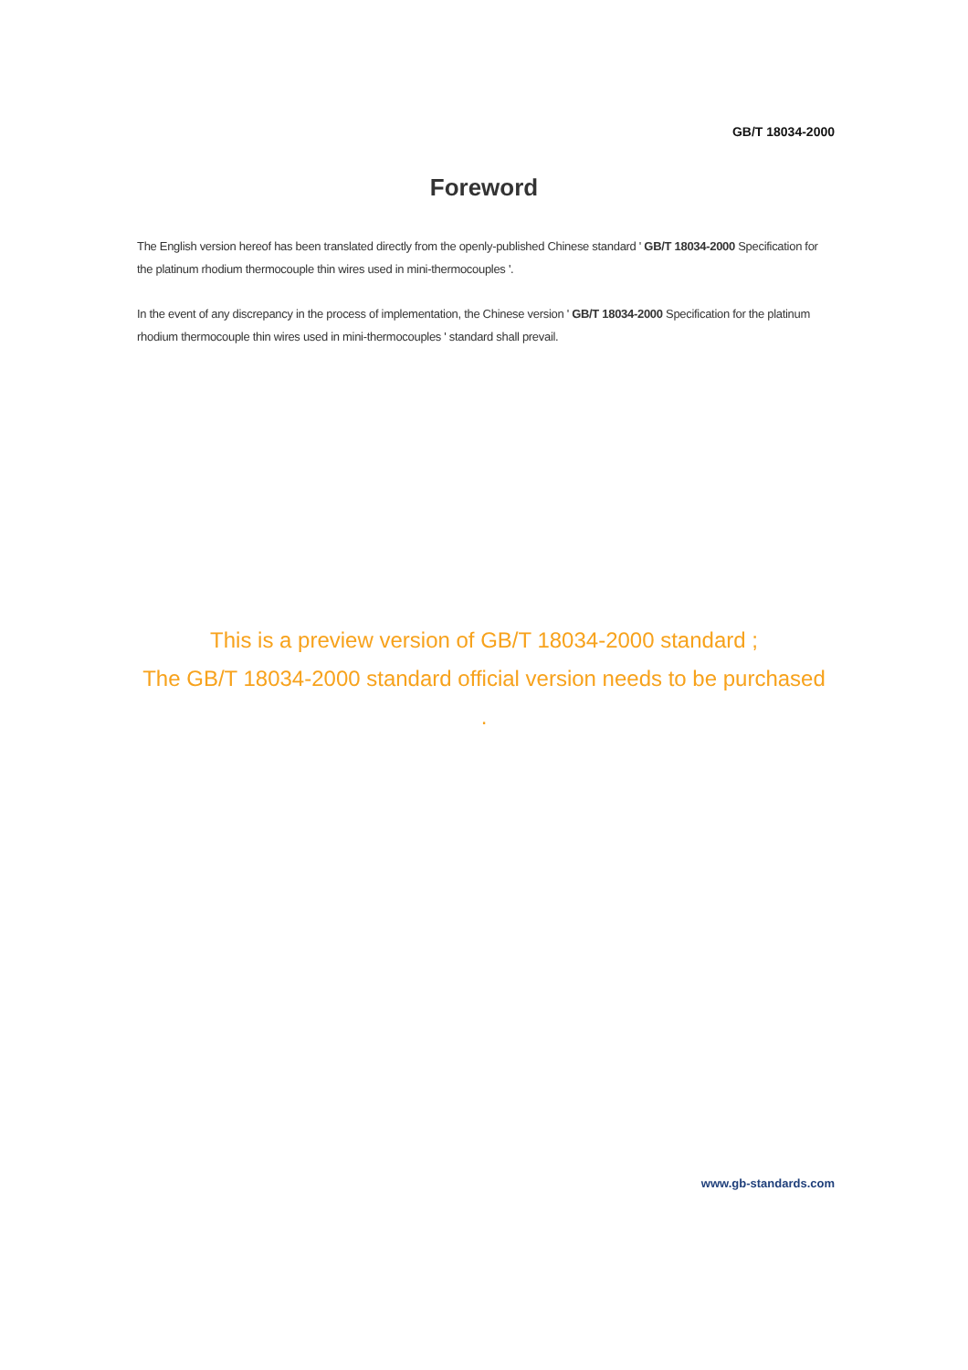GB/T 18034-2000
Foreword
The English version hereof has been translated directly from the openly-published Chinese standard ' GB/T 18034-2000 Specification for the platinum rhodium thermocouple thin wires used in mini-thermocouples '.
In the event of any discrepancy in the process of implementation, the Chinese version ' GB/T 18034-2000 Specification for the platinum rhodium thermocouple thin wires used in mini-thermocouples ' standard shall prevail.
This is a preview version of GB/T 18034-2000 standard ;
The GB/T 18034-2000 standard official version needs to be purchased .
www.gb-standards.com